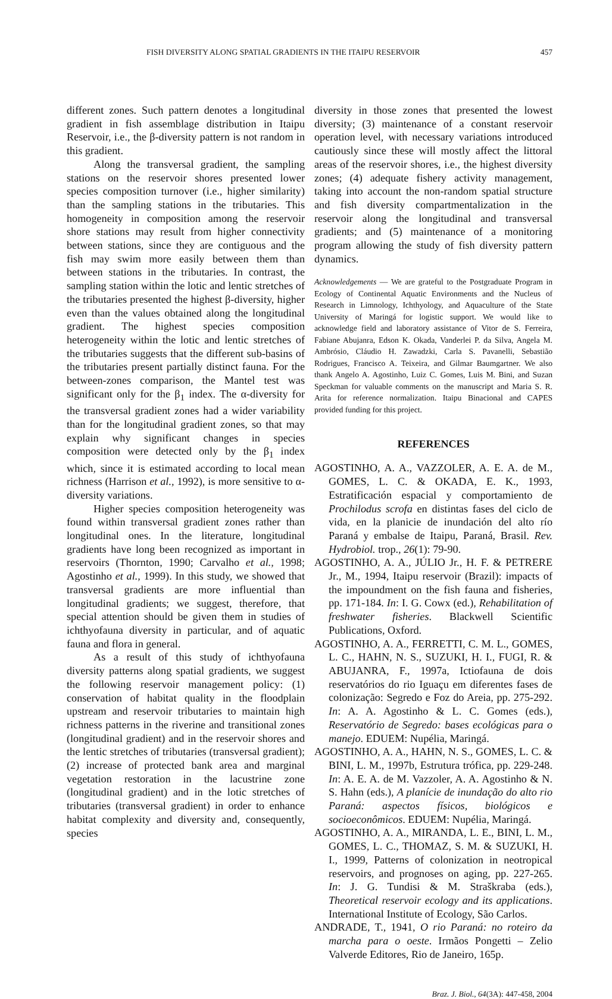FISH DIVERSITY ALONG SPATIAL GRADIENTS IN THE ITAIPU RESERVOIR 457
different zones. Such pattern denotes a longitudinal gradient in fish assemblage distribution in Itaipu Reservoir, i.e., the β-diversity pattern is not random in this gradient.
Along the transversal gradient, the sampling stations on the reservoir shores presented lower species composition turnover (i.e., higher similarity) than the sampling stations in the tributaries. This homogeneity in composition among the reservoir shore stations may result from higher connectivity between stations, since they are contiguous and the fish may swim more easily between them than between stations in the tributaries. In contrast, the sampling station within the lotic and lentic stretches of the tributaries presented the highest β-diversity, higher even than the values obtained along the longitudinal gradient. The highest species composition heterogeneity within the lotic and lentic stretches of the tributaries suggests that the different sub-basins of the tributaries present partially distinct fauna. For the between-zones comparison, the Mantel test was significant only for the β<sub>1</sub> index. The α-diversity for the transversal gradient zones had a wider variability than for the longitudinal gradient zones, so that may explain why significant changes in species composition were detected only by the β<sub>1</sub> index which, since it is estimated according to local mean richness (Harrison et al., 1992), is more sensitive to α-diversity variations.
Higher species composition heterogeneity was found within transversal gradient zones rather than longitudinal ones. In the literature, longitudinal gradients have long been recognized as important in reservoirs (Thornton, 1990; Carvalho et al., 1998; Agostinho et al., 1999). In this study, we showed that transversal gradients are more influential than longitudinal gradients; we suggest, therefore, that special attention should be given them in studies of ichthyofauna diversity in particular, and of aquatic fauna and flora in general.
As a result of this study of ichthyofauna diversity patterns along spatial gradients, we suggest the following reservoir management policy: (1) conservation of habitat quality in the floodplain upstream and reservoir tributaries to maintain high richness patterns in the riverine and transitional zones (longitudinal gradient) and in the reservoir shores and the lentic stretches of tributaries (transversal gradient); (2) increase of protected bank area and marginal vegetation restoration in the lacustrine zone (longitudinal gradient) and in the lotic stretches of tributaries (transversal gradient) in order to enhance habitat complexity and diversity and, consequently, species
diversity in those zones that presented the lowest diversity; (3) maintenance of a constant reservoir operation level, with necessary variations introduced cautiously since these will mostly affect the littoral areas of the reservoir shores, i.e., the highest diversity zones; (4) adequate fishery activity management, taking into account the non-random spatial structure and fish diversity compartmentalization in the reservoir along the longitudinal and transversal gradients; and (5) maintenance of a monitoring program allowing the study of fish diversity pattern dynamics.
Acknowledgements — We are grateful to the Postgraduate Program in Ecology of Continental Aquatic Environments and the Nucleus of Research in Limnology, Ichthyology, and Aquaculture of the State University of Maringá for logistic support. We would like to acknowledge field and laboratory assistance of Vitor de S. Ferreira, Fabiane Abujanra, Edson K. Okada, Vanderlei P. da Silva, Angela M. Ambrósio, Cláudio H. Zawadzki, Carla S. Pavanelli, Sebastião Rodrigues, Francisco A. Teixeira, and Gilmar Baumgartner. We also thank Angelo A. Agostinho, Luiz C. Gomes, Luis M. Bini, and Suzan Speckman for valuable comments on the manuscript and Maria S. R. Arita for reference normalization. Itaipu Binacional and CAPES provided funding for this project.
REFERENCES
AGOSTINHO, A. A., VAZZOLER, A. E. A. de M., GOMES, L. C. & OKADA, E. K., 1993, Estratificación espacial y comportamiento de Prochilodus scrofa en distintas fases del ciclo de vida, en la planicie de inundación del alto río Paraná y embalse de Itaipu, Paraná, Brasil. Rev. Hydrobiol. trop., 26(1): 79-90.
AGOSTINHO, A. A., JÚLIO Jr., H. F. & PETRERE Jr., M., 1994, Itaipu reservoir (Brazil): impacts of the impoundment on the fish fauna and fisheries, pp. 171-184. In: I. G. Cowx (ed.), Rehabilitation of freshwater fisheries. Blackwell Scientific Publications, Oxford.
AGOSTINHO, A. A., FERRETTI, C. M. L., GOMES, L. C., HAHN, N. S., SUZUKI, H. I., FUGI, R. & ABUJANRA, F., 1997a, Ictiofauna de dois reservatórios do rio Iguaçu em diferentes fases de colonização: Segredo e Foz do Areia, pp. 275-292. In: A. A. Agostinho & L. C. Gomes (eds.), Reservatório de Segredo: bases ecológicas para o manejo. EDUEM: Nupélia, Maringá.
AGOSTINHO, A. A., HAHN, N. S., GOMES, L. C. & BINI, L. M., 1997b, Estrutura trófica, pp. 229-248. In: A. E. A. de M. Vazzoler, A. A. Agostinho & N. S. Hahn (eds.), A planície de inundação do alto rio Paraná: aspectos físicos, biológicos e socioeconômicos. EDUEM: Nupélia, Maringá.
AGOSTINHO, A. A., MIRANDA, L. E., BINI, L. M., GOMES, L. C., THOMAZ, S. M. & SUZUKI, H. I., 1999, Patterns of colonization in neotropical reservoirs, and prognoses on aging, pp. 227-265. In: J. G. Tundisi & M. Straškraba (eds.), Theoretical reservoir ecology and its applications. International Institute of Ecology, São Carlos.
ANDRADE, T., 1941, O rio Paraná: no roteiro da marcha para o oeste. Irmãos Pongetti – Zelio Valverde Editores, Rio de Janeiro, 165p.
Braz. J. Biol., 64(3A): 447-458, 2004